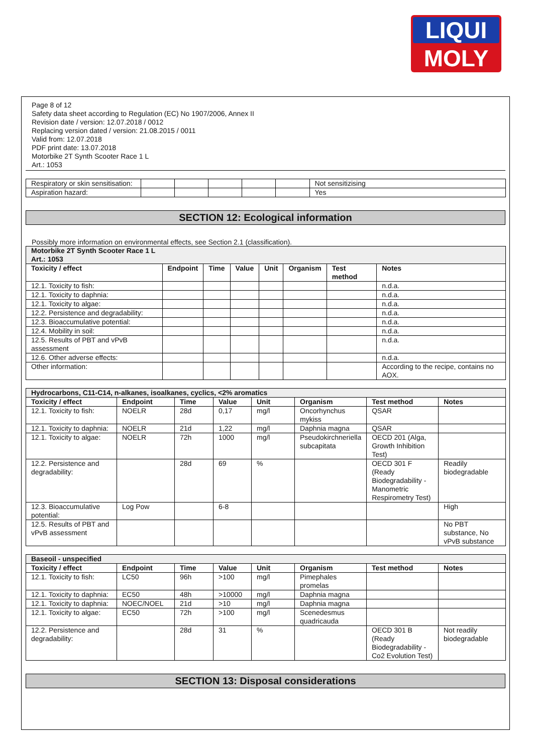LIQUI
MOLY
Page 8 of 12
Safety data sheet according to Regulation (EC) No 1907/2006, Annex II
Revision date / version: 12.07.2018 / 0012
Replacing version dated / version: 21.08.2015 / 0011
Valid from: 12.07.2018
PDF print date: 13.07.2018
Motorbike 2T Synth Scooter Race 1 L
Art.: 1053
| Respiratory or skin sensitisation: | | | | | | Not sensitizising |
| Aspiration hazard: | | | | | | Yes |
SECTION 12: Ecological information
Possibly more information on environmental effects, see Section 2.1 (classification).
| Motorbike 2T Synth Scooter Race 1 L Art.: 1053 | | | | | | | |
| Toxicity / effect | Endpoint | Time | Value | Unit | Organism | Test method | Notes |
| 12.1. Toxicity to fish: | | | | | | | n.d.a. |
| 12.1. Toxicity to daphnia: | | | | | | | n.d.a. |
| 12.1. Toxicity to algae: | | | | | | | n.d.a. |
| 12.2. Persistence and degradability: | | | | | | | n.d.a. |
| 12.3. Bioaccumulative potential: | | | | | | | n.d.a. |
| 12.4. Mobility in soil: | | | | | | | n.d.a. |
| 12.5. Results of PBT and vPvB assessment | | | | | | | n.d.a. |
| 12.6. Other adverse effects: | | | | | | | n.d.a. |
| Other information: | | | | | | | According to the recipe, contains no AOX. |
| Hydrocarbons, C11-C14, n-alkanes, isoalkanes, cyclics, <2% aromatics | | | | | | | |
| Toxicity / effect | Endpoint | Time | Value | Unit | Organism | Test method | Notes |
| 12.1. Toxicity to fish: | NOELR | 28d | 0,17 | mg/l | Oncorhynchus mykiss | QSAR | |
| 12.1. Toxicity to daphnia: | NOELR | 21d | 1,22 | mg/l | Daphnia magna | QSAR | |
| 12.1. Toxicity to algae: | NOELR | 72h | 1000 | mg/l | Pseudokirchneriella subcapitata | OECD 201 (Alga, Growth Inhibition Test) | |
| 12.2. Persistence and degradability: | | 28d | 69 | % | | OECD 301 F (Ready Biodegradability - Manometric Respirometry Test) | Readily biodegradable |
| 12.3. Bioaccumulative potential: | Log Pow | | 6-8 | | | | High |
| 12.5. Results of PBT and vPvB assessment | | | | | | | No PBT substance, No vPvB substance |
| Baseoil - unspecified | | | | | | | |
| Toxicity / effect | Endpoint | Time | Value | Unit | Organism | Test method | Notes |
| 12.1. Toxicity to fish: | LC50 | 96h | >100 | mg/l | Pimephales promelas | | |
| 12.1. Toxicity to daphnia: | EC50 | 48h | >10000 | mg/l | Daphnia magna | | |
| 12.1. Toxicity to daphnia: | NOEC/NOEL | 21d | >10 | mg/l | Daphnia magna | | |
| 12.1. Toxicity to algae: | EC50 | 72h | >100 | mg/l | Scenedesmus quadricauda | | |
| 12.2. Persistence and degradability: | | 28d | 31 | % | | OECD 301 B (Ready Biodegradability - Co2 Evolution Test) | Not readily biodegradable |
SECTION 13: Disposal considerations